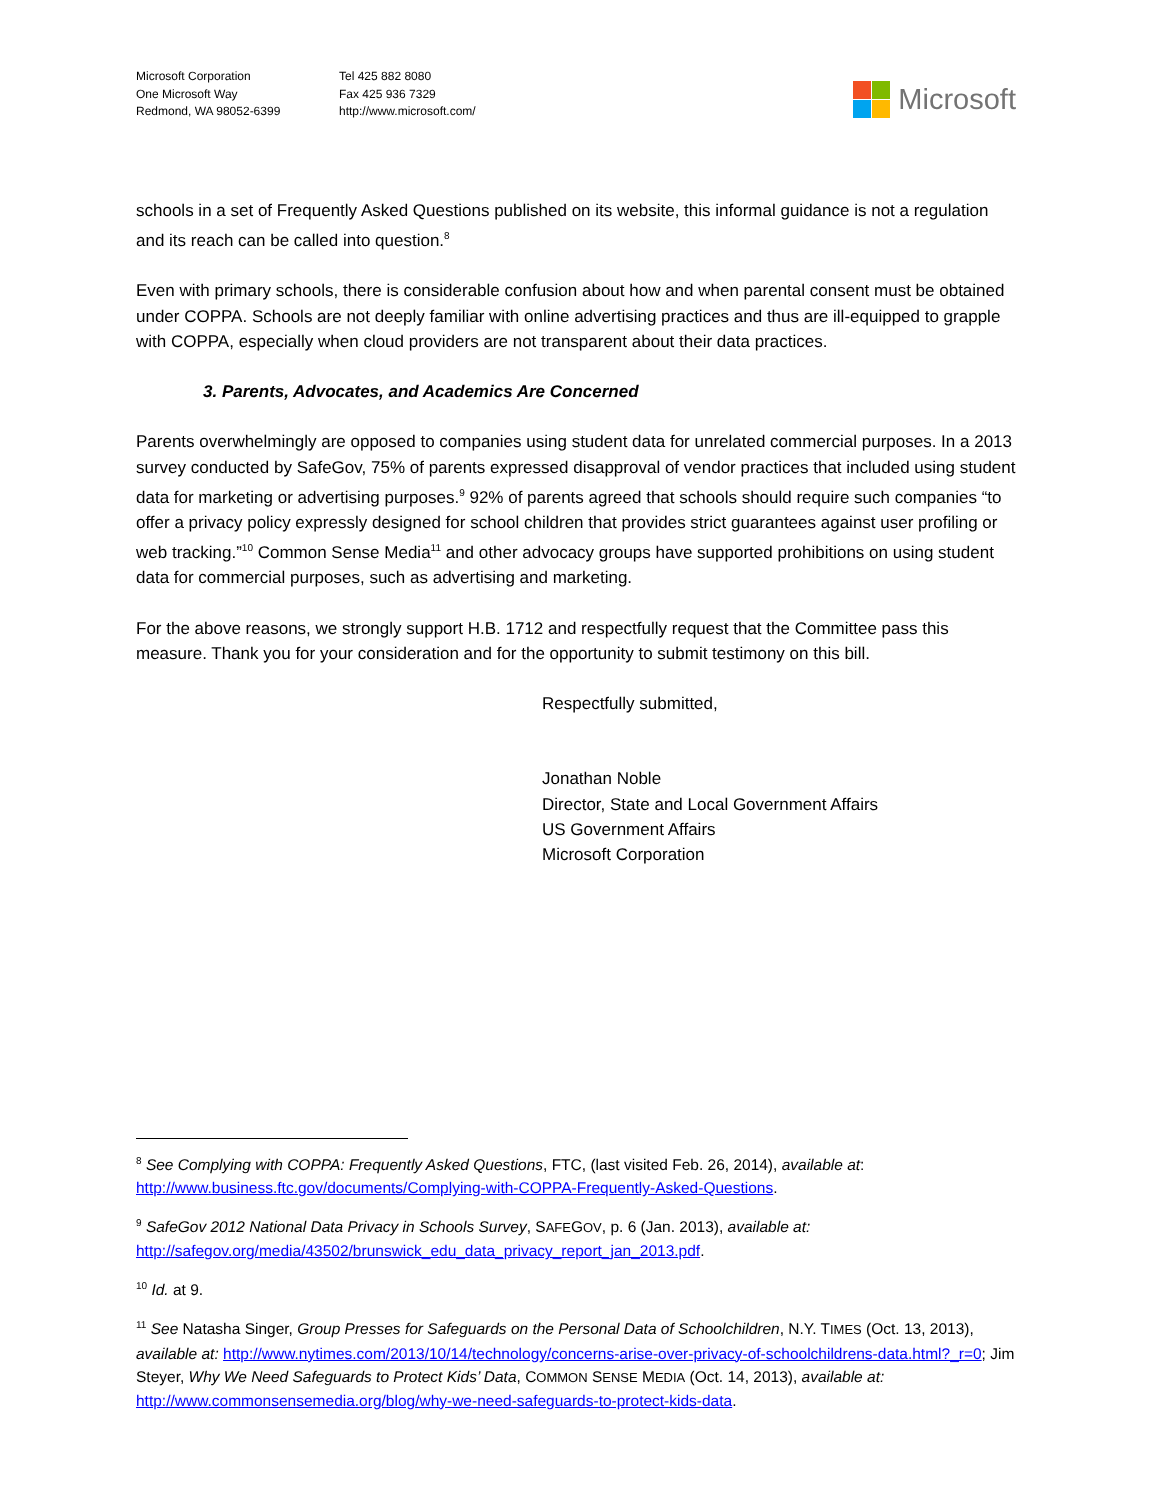Microsoft Corporation
One Microsoft Way
Redmond, WA 98052-6399
Tel 425 882 8080
Fax 425 936 7329
http://www.microsoft.com/
Microsoft
schools in a set of Frequently Asked Questions published on its website, this informal guidance is not a regulation and its reach can be called into question.<sup>8</sup>
Even with primary schools, there is considerable confusion about how and when parental consent must be obtained under COPPA. Schools are not deeply familiar with online advertising practices and thus are ill-equipped to grapple with COPPA, especially when cloud providers are not transparent about their data practices.
3. Parents, Advocates, and Academics Are Concerned
Parents overwhelmingly are opposed to companies using student data for unrelated commercial purposes. In a 2013 survey conducted by SafeGov, 75% of parents expressed disapproval of vendor practices that included using student data for marketing or advertising purposes.<sup>9</sup> 92% of parents agreed that schools should require such companies “to offer a privacy policy expressly designed for school children that provides strict guarantees against user profiling or web tracking.”<sup>10</sup> Common Sense Media<sup>11</sup> and other advocacy groups have supported prohibitions on using student data for commercial purposes, such as advertising and marketing.
For the above reasons, we strongly support H.B. 1712 and respectfully request that the Committee pass this measure. Thank you for your consideration and for the opportunity to submit testimony on this bill.
Respectfully submitted,
Jonathan Noble
Director, State and Local Government Affairs
US Government Affairs
Microsoft Corporation
<sup>8</sup> See Complying with COPPA: Frequently Asked Questions, FTC, (last visited Feb. 26, 2014), available at: http://www.business.ftc.gov/documents/Complying-with-COPPA-Frequently-Asked-Questions.
<sup>9</sup> SafeGov 2012 National Data Privacy in Schools Survey, SAFEGOV, p. 6 (Jan. 2013), available at: http://safegov.org/media/43502/brunswick_edu_data_privacy_report_jan_2013.pdf.
<sup>10</sup> Id. at 9.
<sup>11</sup> See Natasha Singer, Group Presses for Safeguards on the Personal Data of Schoolchildren, N.Y. TIMES (Oct. 13, 2013), available at: http://www.nytimes.com/2013/10/14/technology/concerns-arise-over-privacy-of-schoolchildrens-data.html?_r=0; Jim Steyer, Why We Need Safeguards to Protect Kids’ Data, COMMON SENSE MEDIA (Oct. 14, 2013), available at: http://www.commonsensemedia.org/blog/why-we-need-safeguards-to-protect-kids-data.